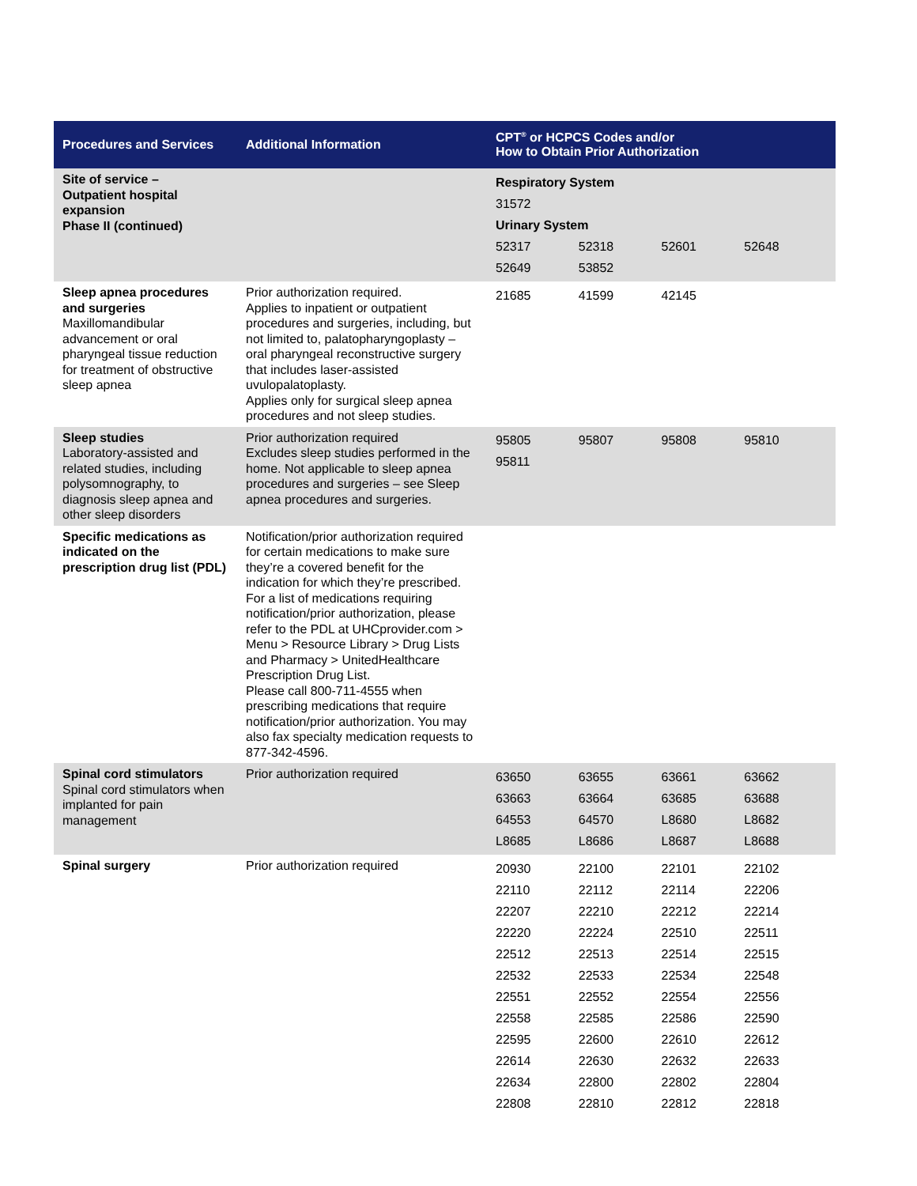| Procedures and Services | Additional Information | CPT<sup>®</sup> or HCPCS Codes and/or How to Obtain Prior Authorization |
| --- | --- | --- |
| Site of service – Outpatient hospital expansion Phase II (continued) | | / Respiratory System / / / / / 31572 / / / / / Urinary System / / / / / 52317 / 52318 / 52601 / 52648 / / 52649 / 53852 / / / |
| Sleep apnea procedures and surgeries Maxillomandibular advancement or oral pharyngeal tissue reduction for treatment of obstructive sleep apnea | Prior authorization required. Applies to inpatient or outpatient procedures and surgeries, including, but not limited to, palatopharyngoplasty – oral pharyngeal reconstructive surgery that includes laser-assisted uvulopalatoplasty. Applies only for surgical sleep apnea procedures and not sleep studies. | / 21685 / 41599 / 42145 / / |
| Sleep studies Laboratory-assisted and related studies, including polysomnography, to diagnosis sleep apnea and other sleep disorders | Prior authorization required Excludes sleep studies performed in the home. Not applicable to sleep apnea procedures and surgeries – see Sleep apnea procedures and surgeries. | / 95805 / 95807 / 95808 / 95810 / / 95811 / / / / |
| Specific medications as indicated on the prescription drug list (PDL) | Notification/prior authorization required for certain medications to make sure they’re a covered benefit for the indication for which they’re prescribed. For a list of medications requiring notification/prior authorization, please refer to the PDL at UHCprovider.com > Menu > Resource Library > Drug Lists and Pharmacy > UnitedHealthcare Prescription Drug List. Please call 800-711-4555 when prescribing medications that require notification/prior authorization. You may also fax specialty medication requests to 877-342-4596. | |
| Spinal cord stimulators Spinal cord stimulators when implanted for pain management | Prior authorization required | / 63650 / 63655 / 63661 / 63662 / / 63663 / 63664 / 63685 / 63688 / / 64553 / 64570 / L8680 / L8682 / / L8685 / L8686 / L8687 / L8688 / |
| Spinal surgery | Prior authorization required | / 20930 / 22100 / 22101 / 22102 / / 22110 / 22112 / 22114 / 22206 / / 22207 / 22210 / 22212 / 22214 / / 22220 / 22224 / 22510 / 22511 / / 22512 / 22513 / 22514 / 22515 / / 22532 / 22533 / 22534 / 22548 / / 22551 / 22552 / 22554 / 22556 / / 22558 / 22585 / 22586 / 22590 / / 22595 / 22600 / 22610 / 22612 / / 22614 / 22630 / 22632 / 22633 / / 22634 / 22800 / 22802 / 22804 / / 22808 / 22810 / 22812 / 22818 / |